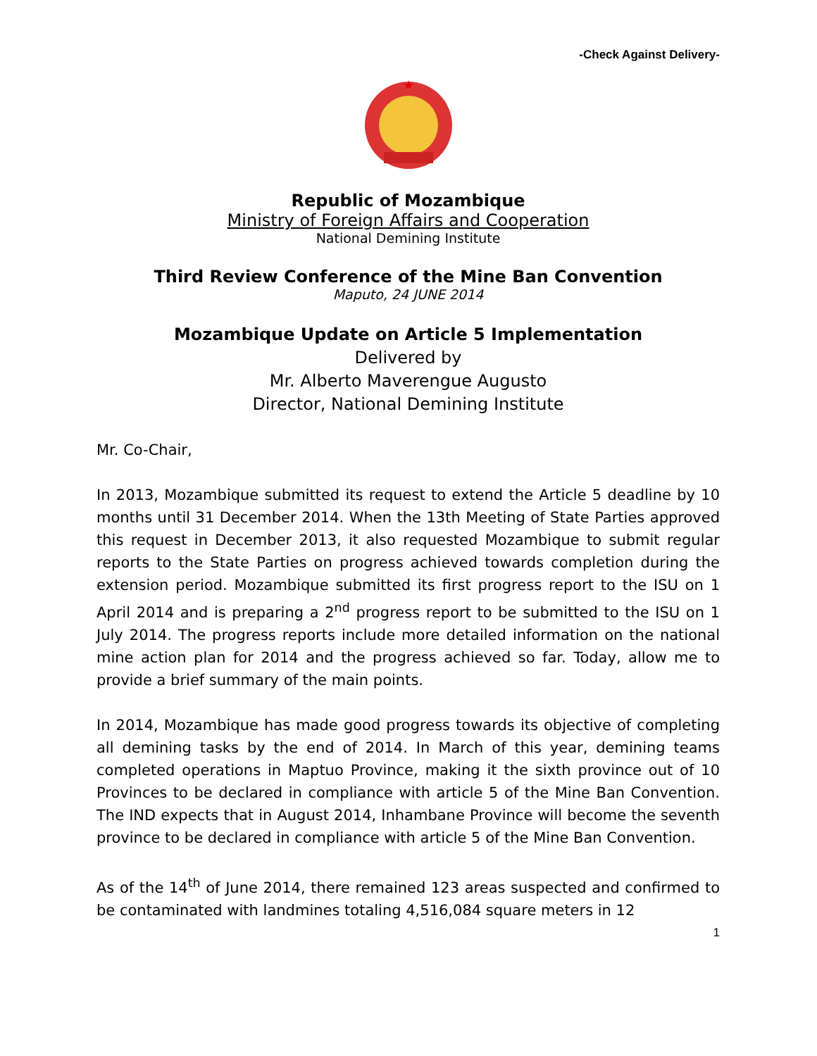-Check Against Delivery-
Republic of Mozambique
Ministry of Foreign Affairs and Cooperation
National Demining Institute
Third Review Conference of the Mine Ban Convention
Maputo, 24 JUNE 2014
Mozambique Update on Article 5 Implementation
Delivered by
Mr. Alberto Maverengue Augusto
Director, National Demining Institute
Mr. Co-Chair,
In 2013, Mozambique submitted its request to extend the Article 5 deadline by 10 months until 31 December 2014. When the 13th Meeting of State Parties approved this request in December 2013, it also requested Mozambique to submit regular reports to the State Parties on progress achieved towards completion during the extension period. Mozambique submitted its first progress report to the ISU on 1 April 2014 and is preparing a 2<sup>nd</sup> progress report to be submitted to the ISU on 1 July 2014. The progress reports include more detailed information on the national mine action plan for 2014 and the progress achieved so far. Today, allow me to provide a brief summary of the main points.
In 2014, Mozambique has made good progress towards its objective of completing all demining tasks by the end of 2014. In March of this year, demining teams completed operations in Maptuo Province, making it the sixth province out of 10 Provinces to be declared in compliance with article 5 of the Mine Ban Convention. The IND expects that in August 2014, Inhambane Province will become the seventh province to be declared in compliance with article 5 of the Mine Ban Convention.
As of the 14<sup>th</sup> of June 2014, there remained 123 areas suspected and confirmed to be contaminated with landmines totaling 4,516,084 square meters in 12
1